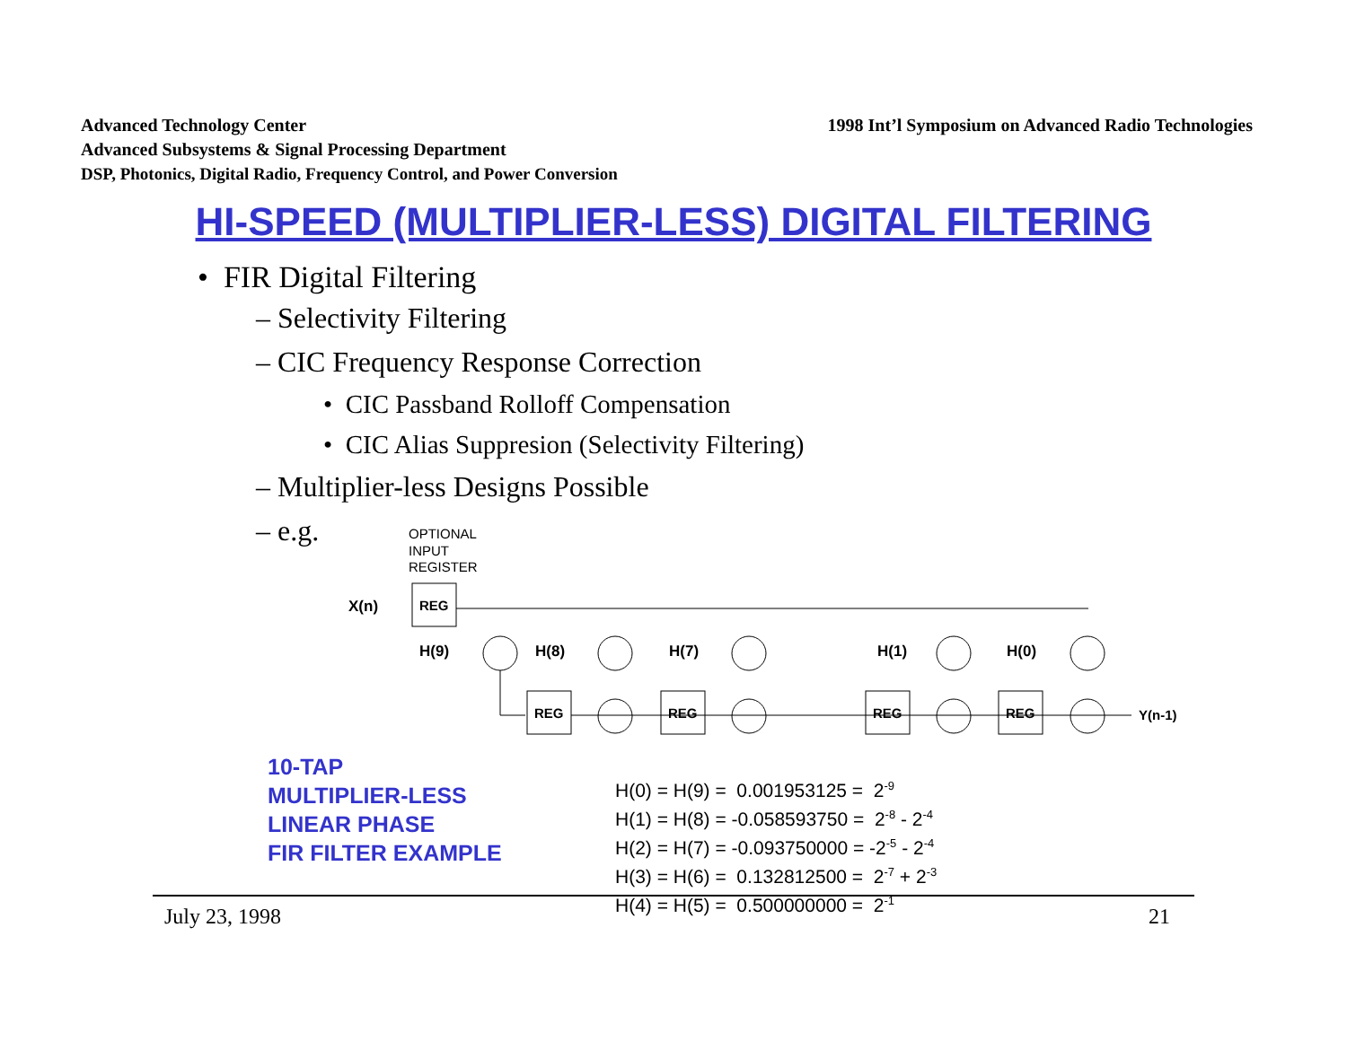1998 Int’l Symposium on Advanced Radio Technologies Advanced Technology Center
Advanced Subsystems & Signal Processing Department
DSP, Photonics, Digital Radio, Frequency Control, and Power Conversion
HI-SPEED (MULTIPLIER-LESS) DIGITAL FILTERING
• FIR Digital Filtering
– Selectivity Filtering
– CIC Frequency Response Correction
• CIC Passband Rolloff Compensation
• CIC Alias Suppresion (Selectivity Filtering)
– Multiplier-less Designs Possible
– e.g.
OPTIONAL
INPUT
REGISTER
X(n)
REG
H(9)
H(8)
H(7)
H(1)
H(0)
REG
REG
REG
REG
Y(n-1)
10-TAP
MULTIPLIER-LESS
LINEAR PHASE
FIR FILTER EXAMPLE
H(0) = H(9) = 0.001953125 = 2<sup>-9</sup>
H(1) = H(8) = -0.058593750 = 2<sup>-8</sup> - 2<sup>-4</sup>
H(2) = H(7) = -0.093750000 = -2<sup>-5</sup> - 2<sup>-4</sup>
H(3) = H(6) = 0.132812500 = 2<sup>-7</sup> + 2<sup>-3</sup>
H(4) = H(5) = 0.500000000 = 2<sup>-1</sup>
21 July 23, 1998